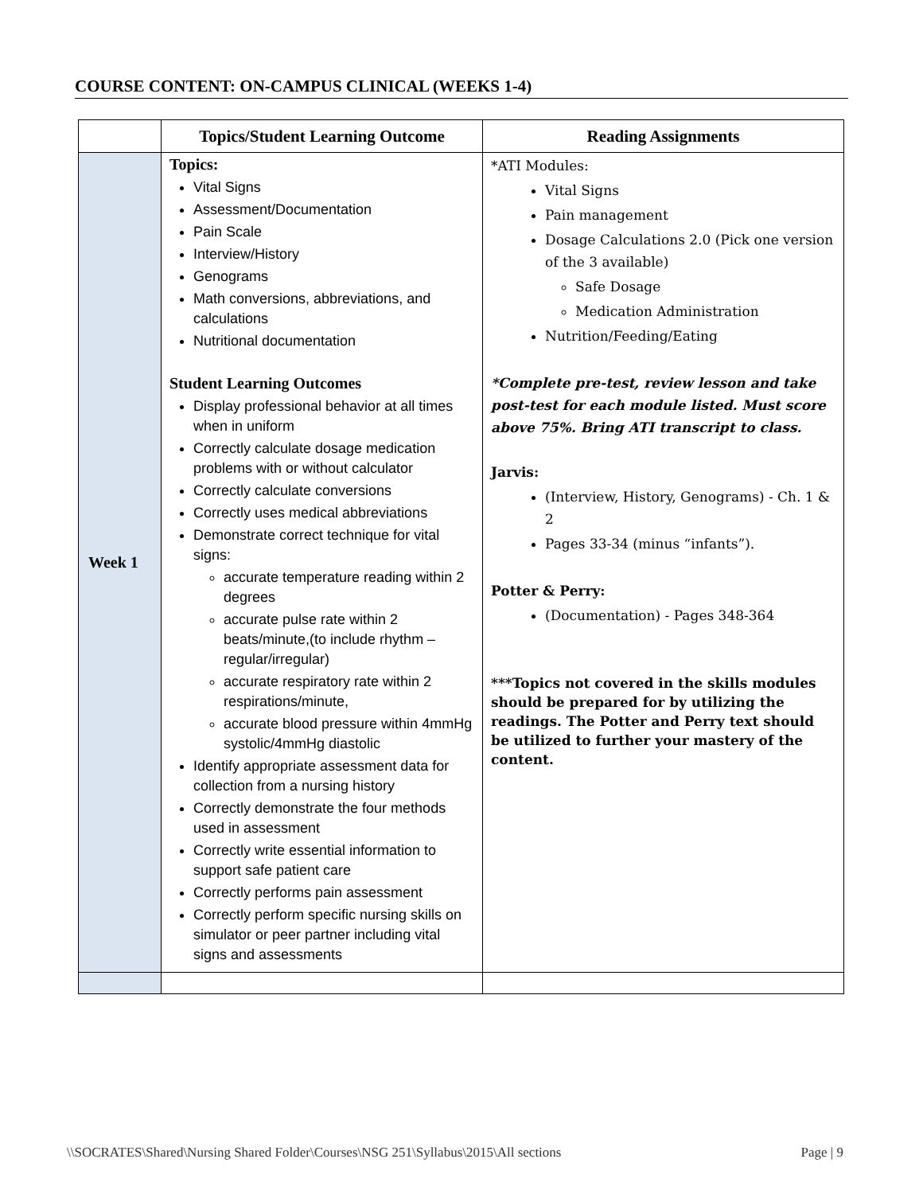COURSE CONTENT: ON-CAMPUS CLINICAL (WEEKS 1-4)
| | Topics/Student Learning Outcome | Reading Assignments |
| --- | --- | --- |
| Week 1 | Topics: Vital Signs Assessment/Documentation Pain Scale Interview/History Genograms Math conversions, abbreviations, and calculations Nutritional documentation Student Learning Outcomes Display professional behavior at all times when in uniform Correctly calculate dosage medication problems with or without calculator Correctly calculate conversions Correctly uses medical abbreviations Demonstrate correct technique for vital signs: accurate temperature reading within 2 degrees accurate pulse rate within 2 beats/minute,(to include rhythm – regular/irregular) accurate respiratory rate within 2 respirations/minute, accurate blood pressure within 4mmHg systolic/4mmHg diastolic Identify appropriate assessment data for collection from a nursing history Correctly demonstrate the four methods used in assessment Correctly write essential information to support safe patient care Correctly performs pain assessment Correctly perform specific nursing skills on simulator or peer partner including vital signs and assessments | *ATI Modules: Vital Signs Pain management Dosage Calculations 2.0 (Pick one version of the 3 available) Safe Dosage Medication Administration Nutrition/Feeding/Eating *Complete pre-test, review lesson and take post-test for each module listed. Must score above 75%. Bring ATI transcript to class. Jarvis: (Interview, History, Genograms) - Ch. 1 & 2 Pages 33-34 (minus “infants”). Potter & Perry: (Documentation) - Pages 348-364 ***Topics not covered in the skills modules should be prepared for by utilizing the readings. The Potter and Perry text should be utilized to further your mastery of the content. |
\\SOCRATES\Shared\Nursing Shared Folder\Courses\NSG 251\Syllabus\2015\All sections Page | 9